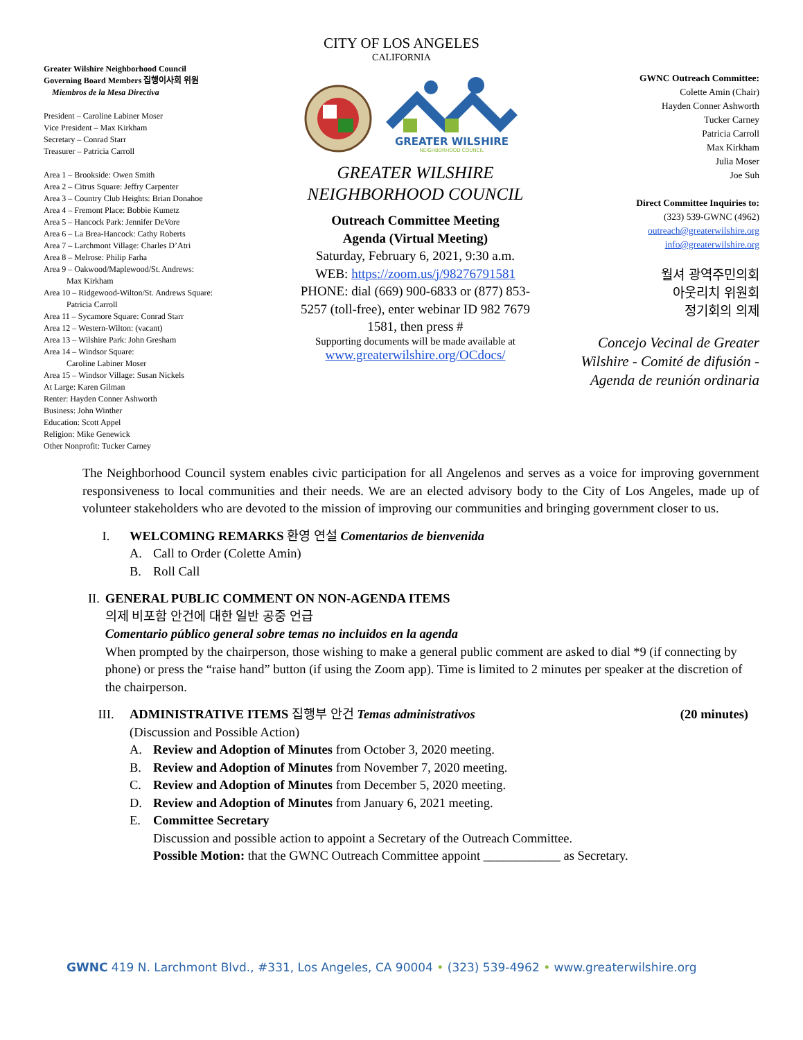CITY OF LOS ANGELES
CALIFORNIA
Greater Wilshire Neighborhood Council
Governing Board Members 집행이사회 위원
Miembros de la Mesa Directiva
President – Caroline Labiner Moser
Vice President – Max Kirkham
Secretary – Conrad Starr
Treasurer – Patricia Carroll
Area 1 – Brookside: Owen Smith
Area 2 – Citrus Square: Jeffry Carpenter
Area 3 – Country Club Heights: Brian Donahoe
Area 4 – Fremont Place: Bobbie Kumetz
Area 5 – Hancock Park: Jennifer DeVore
Area 6 – La Brea-Hancock: Cathy Roberts
Area 7 – Larchmont Village: Charles D’Atri
Area 8 – Melrose: Philip Farha
Area 9 – Oakwood/Maplewood/St. Andrews:
Max Kirkham
Area 10 – Ridgewood-Wilton/St. Andrews Square:
Patricia Carroll
Area 11 – Sycamore Square: Conrad Starr
Area 12 – Western-Wilton: (vacant)
Area 13 – Wilshire Park: John Gresham
Area 14 – Windsor Square:
Caroline Labiner Moser
Area 15 – Windsor Village: Susan Nickels
At Large: Karen Gilman
Renter: Hayden Conner Ashworth
Business: John Winther
Education: Scott Appel
Religion: Mike Genewick
Other Nonprofit: Tucker Carney
GREATER WILSHIRE
NEIGHBORHOOD COUNCIL
GREATER WILSHIRE
NEIGHBORHOOD COUNCIL
Outreach Committee Meeting
Agenda (Virtual Meeting)
Saturday, February 6, 2021, 9:30 a.m.
WEB: https://zoom.us/j/98276791581
PHONE: dial (669) 900-6833 or (877) 853-5257 (toll-free), enter webinar ID 982 7679 1581, then press #
Supporting documents will be made available at
www.greaterwilshire.org/OCdocs/
GWNC Outreach Committee:
Colette Amin (Chair)
Hayden Conner Ashworth
Tucker Carney
Patricia Carroll
Max Kirkham
Julia Moser
Joe Suh
Direct Committee Inquiries to:
(323) 539-GWNC (4962)
outreach@greaterwilshire.org
info@greaterwilshire.org
월셔 광역주민의회
아웃리치 위원회
정기회의 의제
Concejo Vecinal de Greater Wilshire - Comité de difusión - Agenda de reunión ordinaria
The Neighborhood Council system enables civic participation for all Angelenos and serves as a voice for improving government responsiveness to local communities and their needs. We are an elected advisory body to the City of Los Angeles, made up of volunteer stakeholders who are devoted to the mission of improving our communities and bringing government closer to us.
I. WELCOMING REMARKS 환영 연설 Comentarios de bienvenida
A. Call to Order (Colette Amin)
B. Roll Call
II. GENERAL PUBLIC COMMENT ON NON-AGENDA ITEMS
의제 비포함 안건에 대한 일반 공중 언급
Comentario público general sobre temas no incluidos en la agenda
When prompted by the chairperson, those wishing to make a general public comment are asked to dial *9 (if connecting by phone) or press the “raise hand” button (if using the Zoom app). Time is limited to 2 minutes per speaker at the discretion of the chairperson.
III. ADMINISTRATIVE ITEMS 집행부 안건 Temas administrativos (20 minutes)
(Discussion and Possible Action)
A. Review and Adoption of Minutes from October 3, 2020 meeting.
B. Review and Adoption of Minutes from November 7, 2020 meeting.
C. Review and Adoption of Minutes from December 5, 2020 meeting.
D. Review and Adoption of Minutes from January 6, 2021 meeting.
E. Committee Secretary
Discussion and possible action to appoint a Secretary of the Outreach Committee.
Possible Motion: that the GWNC Outreach Committee appoint ____________ as Secretary.
GWNC 419 N. Larchmont Blvd., #331, Los Angeles, CA 90004 • (323) 539-4962 • www.greaterwilshire.org